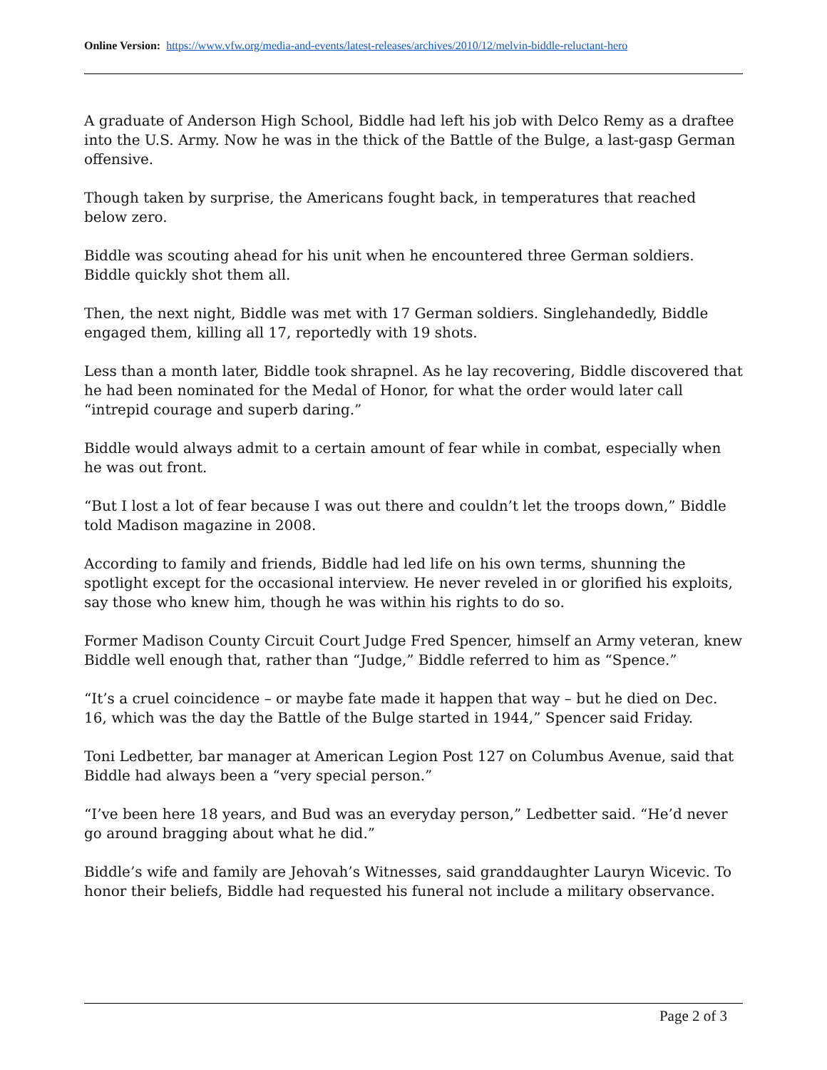Online Version: https://www.vfw.org/media-and-events/latest-releases/archives/2010/12/melvin-biddle-reluctant-hero
A graduate of Anderson High School, Biddle had left his job with Delco Remy as a draftee into the U.S. Army. Now he was in the thick of the Battle of the Bulge, a last-gasp German offensive.
Though taken by surprise, the Americans fought back, in temperatures that reached below zero.
Biddle was scouting ahead for his unit when he encountered three German soldiers. Biddle quickly shot them all.
Then, the next night, Biddle was met with 17 German soldiers. Singlehandedly, Biddle engaged them, killing all 17, reportedly with 19 shots.
Less than a month later, Biddle took shrapnel. As he lay recovering, Biddle discovered that he had been nominated for the Medal of Honor, for what the order would later call “intrepid courage and superb daring.”
Biddle would always admit to a certain amount of fear while in combat, especially when he was out front.
“But I lost a lot of fear because I was out there and couldn’t let the troops down,” Biddle told Madison magazine in 2008.
According to family and friends, Biddle had led life on his own terms, shunning the spotlight except for the occasional interview. He never reveled in or glorified his exploits, say those who knew him, though he was within his rights to do so.
Former Madison County Circuit Court Judge Fred Spencer, himself an Army veteran, knew Biddle well enough that, rather than “Judge,” Biddle referred to him as “Spence.”
“It’s a cruel coincidence – or maybe fate made it happen that way – but he died on Dec. 16, which was the day the Battle of the Bulge started in 1944,” Spencer said Friday.
Toni Ledbetter, bar manager at American Legion Post 127 on Columbus Avenue, said that Biddle had always been a “very special person.”
“I’ve been here 18 years, and Bud was an everyday person,” Ledbetter said. “He’d never go around bragging about what he did.”
Biddle’s wife and family are Jehovah’s Witnesses, said granddaughter Lauryn Wicevic. To honor their beliefs, Biddle had requested his funeral not include a military observance.
Page 2 of 3